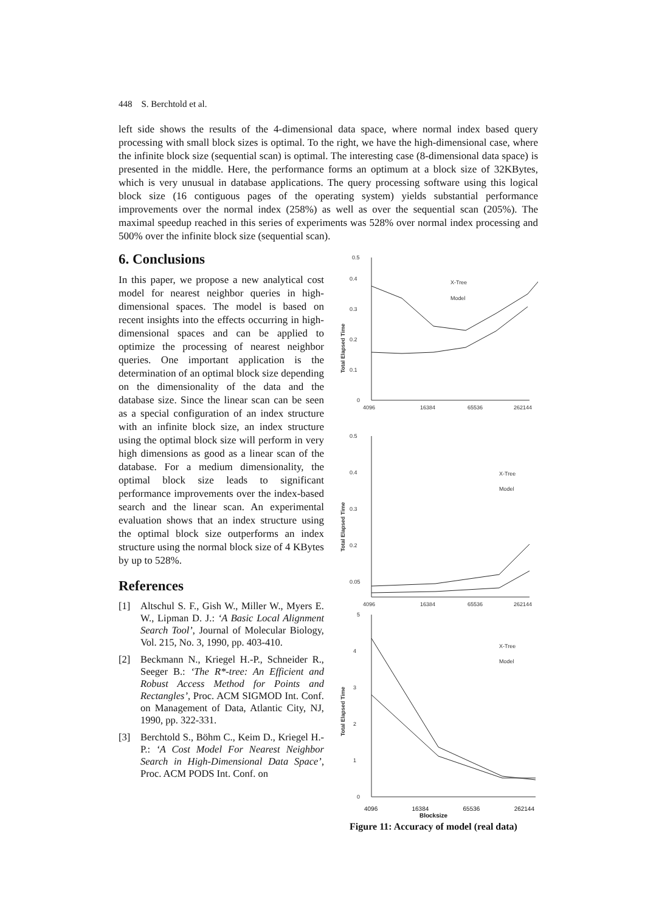448 S. Berchtold et al.
left side shows the results of the 4-dimensional data space, where normal index based query processing with small block sizes is optimal. To the right, we have the high-dimensional case, where the infinite block size (sequential scan) is optimal. The interesting case (8-dimensional data space) is presented in the middle. Here, the performance forms an optimum at a block size of 32KBytes, which is very unusual in database applications. The query processing software using this logical block size (16 contiguous pages of the operating system) yields substantial performance improvements over the normal index (258%) as well as over the sequential scan (205%). The maximal speedup reached in this series of experiments was 528% over normal index processing and 500% over the infinite block size (sequential scan).
6. Conclusions
In this paper, we propose a new analytical cost model for nearest neighbor queries in high-dimensional spaces. The model is based on recent insights into the effects occurring in high-dimensional spaces and can be applied to optimize the processing of nearest neighbor queries. One important application is the determination of an optimal block size depending on the dimensionality of the data and the database size. Since the linear scan can be seen as a special configuration of an index structure with an infinite block size, an index structure using the optimal block size will perform in very high dimensions as good as a linear scan of the database. For a medium dimensionality, the optimal block size leads to significant performance improvements over the index-based search and the linear scan. An experimental evaluation shows that an index structure using the optimal block size outperforms an index structure using the normal block size of 4 KBytes by up to 528%.
References
[1] Altschul S. F., Gish W., Miller W., Myers E. W., Lipman D. J.: ‘A Basic Local Alignment Search Tool’, Journal of Molecular Biology, Vol. 215, No. 3, 1990, pp. 403-410.
[2] Beckmann N., Kriegel H.-P., Schneider R., Seeger B.: ‘The R*-tree: An Efficient and Robust Access Method for Points and Rectangles’, Proc. ACM SIGMOD Int. Conf. on Management of Data, Atlantic City, NJ, 1990, pp. 322-331.
[3] Berchtold S., Böhm C., Keim D., Kriegel H.-P.: ‘A Cost Model For Nearest Neighbor Search in High-Dimensional Data Space’, Proc. ACM PODS Int. Conf. on
0.5
0.4
0.3
0.2
0.1
0
Total Elapsed Time
4096
16384
65536
262144
X-Tree
Model
0.5
0.4
0.3
0.2
0.05
Total Elapsed Time
4096
16384
65536
262144
X-Tree
Model
5
4
3
2
1
0
Total Elapsed Time
X-Tree
Model
4096 16384 65536 262144
Blocksize
Figure 11: Accuracy of model (real data)